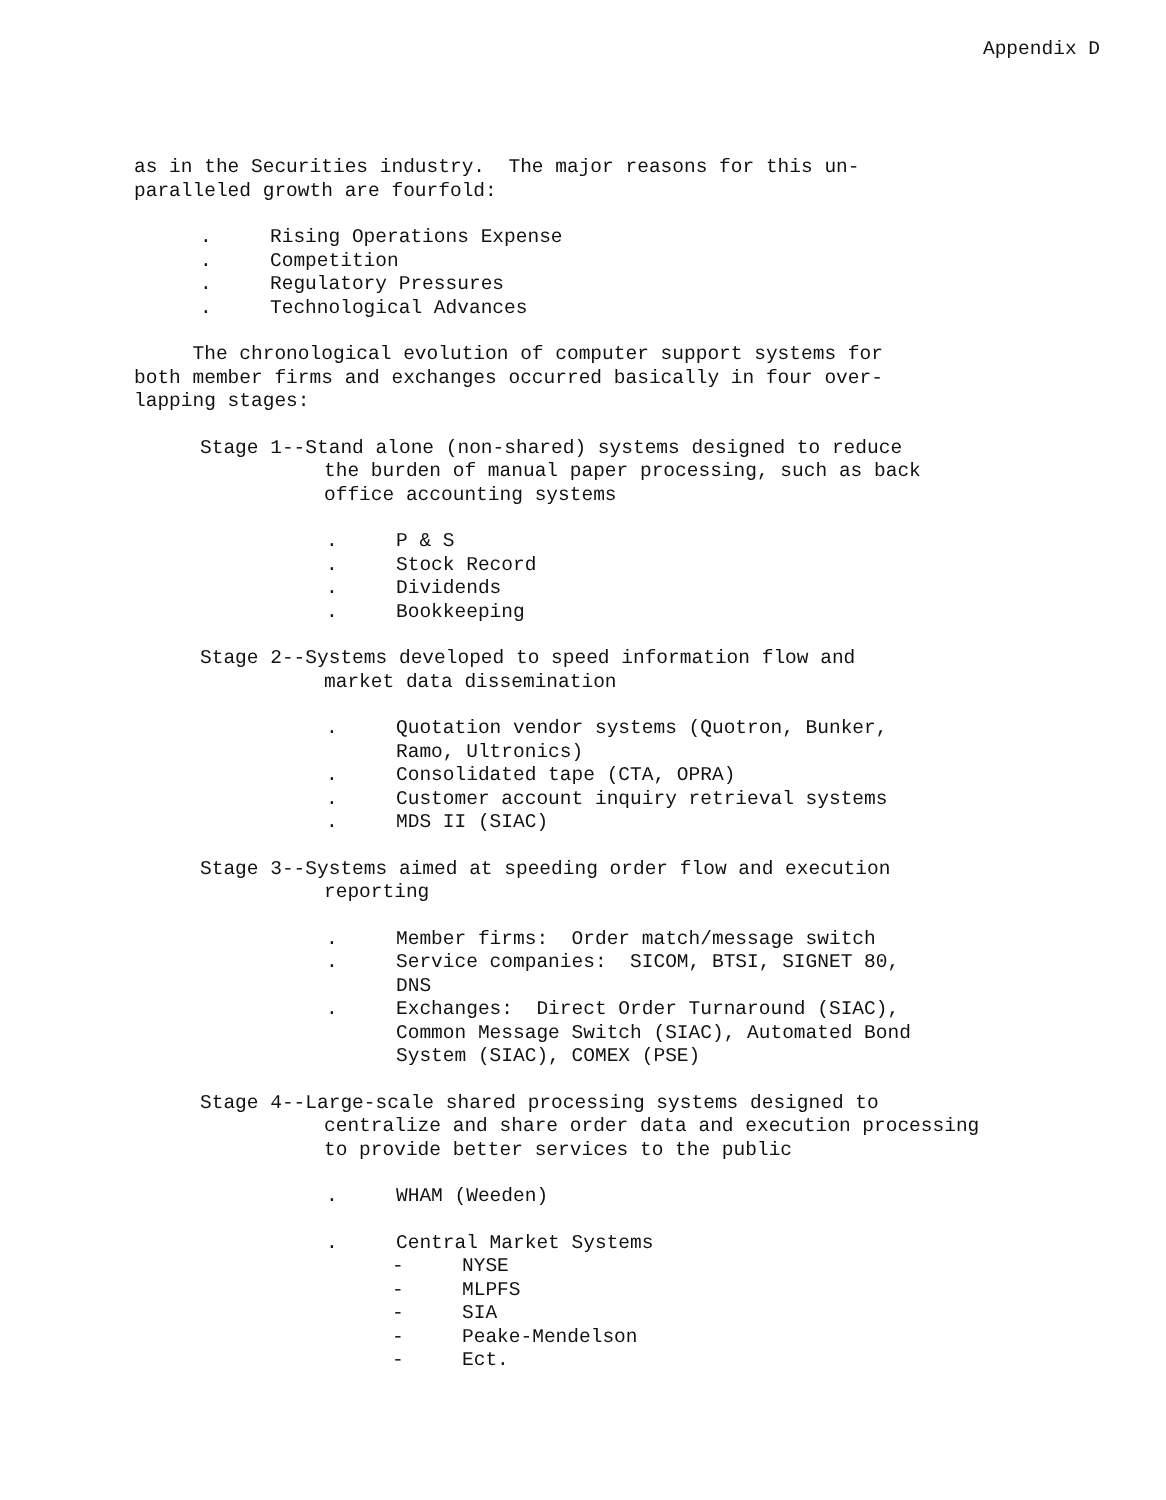Appendix D
as in the Securities industry. The major reasons for this un-
paralleled growth are fourfold:
. Rising Operations Expense
. Competition
. Regulatory Pressures
. Technological Advances
The chronological evolution of computer support systems for
both member firms and exchanges occurred basically in four over-
lapping stages:
Stage 1--Stand alone (non-shared) systems designed to reduce
the burden of manual paper processing, such as back
office accounting systems
. P & S
. Stock Record
. Dividends
. Bookkeeping
Stage 2--Systems developed to speed information flow and
market data dissemination
. Quotation vendor systems (Quotron, Bunker,
Ramo, Ultronics)
. Consolidated tape (CTA, OPRA)
. Customer account inquiry retrieval systems
. MDS II (SIAC)
Stage 3--Systems aimed at speeding order flow and execution
reporting
. Member firms: Order match/message switch
. Service companies: SICOM, BTSI, SIGNET 80,
DNS
. Exchanges: Direct Order Turnaround (SIAC),
Common Message Switch (SIAC), Automated Bond
System (SIAC), COMEX (PSE)
Stage 4--Large-scale shared processing systems designed to
centralize and share order data and execution processing
to provide better services to the public
. WHAM (Weeden)
. Central Market Systems
- NYSE
- MLPFS
- SIA
- Peake-Mendelson
- Ect.